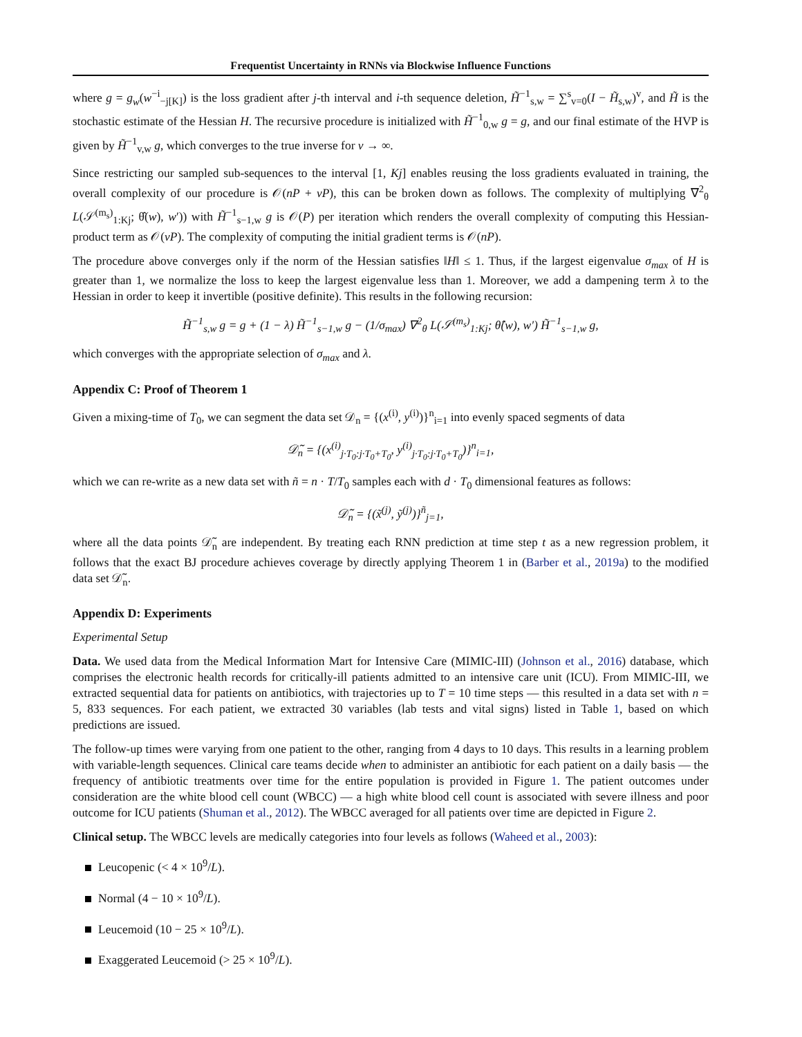Frequentist Uncertainty in RNNs via Blockwise Influence Functions
where g = g<sub>w</sub>(w<sup>−i</sup><sub>−j[K]</sub>) is the loss gradient after j-th interval and i-th sequence deletion, H̃<sup>−1</sup><sub>s,w</sub> = ∑<sup>s</sup><sub>v=0</sub>(I − H̃<sub>s,w</sub>)<sup>v</sup>, and H̃ is the stochastic estimate of the Hessian H. The recursive procedure is initialized with H̃<sup>−1</sup><sub>0,w</sub> g = g, and our final estimate of the HVP is given by H̃<sup>−1</sup><sub>v,w</sub> g, which converges to the true inverse for v → ∞.
Since restricting our sampled sub-sequences to the interval [1, Kj] enables reusing the loss gradients evaluated in training, the overall complexity of our procedure is 𝒪(nP + vP), this can be broken down as follows. The complexity of multiplying ∇<sup>2</sup><sub>θ</sub> L(𝒮<sup>(m<sub>s</sub>)</sup><sub>1:Kj</sub>; θ̂(w), w′)) with H̃<sup>−1</sup><sub>s−1,w</sub> g is 𝒪(P) per iteration which renders the overall complexity of computing this Hessian-product term as 𝒪(vP). The complexity of computing the initial gradient terms is 𝒪(nP).
The procedure above converges only if the norm of the Hessian satisfies ‖H‖ ≤ 1. Thus, if the largest eigenvalue σ<sub>max</sub> of H is greater than 1, we normalize the loss to keep the largest eigenvalue less than 1. Moreover, we add a dampening term λ to the Hessian in order to keep it invertible (positive definite). This results in the following recursion:
H̃<sup>−1</sup><sub>s,w</sub> g = g + (1 − λ) H̃<sup>−1</sup><sub>s−1,w</sub> g − (1/σ<sub>max</sub>) ∇<sup>2</sup><sub>θ</sub> L(𝒮<sup>(m<sub>s</sub>)</sup><sub>1:Kj</sub>; θ̂(w), w′) H̃<sup>−1</sup><sub>s−1,w</sub> g,
which converges with the appropriate selection of σ<sub>max</sub> and λ.
Appendix C: Proof of Theorem 1
Given a mixing-time of T<sub>0</sub>, we can segment the data set 𝒟<sub>n</sub> = {(x<sup>(i)</sup>, y<sup>(i)</sup>)}<sup>n</sup><sub>i=1</sub> into evenly spaced segments of data
𝒟̃<sub>n</sub> = {(x<sup>(i)</sup><sub>j·T<sub>0</sub>:j·T<sub>0</sub>+T<sub>0</sub></sub>, y<sup>(i)</sup><sub>j·T<sub>0</sub>:j·T<sub>0</sub>+T<sub>0</sub></sub>)}<sup>n</sup><sub>i=1</sub>,
which we can re-write as a new data set with ñ = n · T/T<sub>0</sub> samples each with d · T<sub>0</sub> dimensional features as follows:
𝒟̃<sub>n</sub> = {(x̃<sup>(j)</sup>, ỹ<sup>(j)</sup>)}<sup>ñ</sup><sub>j=1</sub>,
where all the data points 𝒟̃<sub>n</sub> are independent. By treating each RNN prediction at time step t as a new regression problem, it follows that the exact BJ procedure achieves coverage by directly applying Theorem 1 in (Barber et al., 2019a) to the modified data set 𝒟̃<sub>n</sub>.
Appendix D: Experiments
Experimental Setup
Data. We used data from the Medical Information Mart for Intensive Care (MIMIC-III) (Johnson et al., 2016) database, which comprises the electronic health records for critically-ill patients admitted to an intensive care unit (ICU). From MIMIC-III, we extracted sequential data for patients on antibiotics, with trajectories up to T = 10 time steps — this resulted in a data set with n = 5, 833 sequences. For each patient, we extracted 30 variables (lab tests and vital signs) listed in Table 1, based on which predictions are issued.
The follow-up times were varying from one patient to the other, ranging from 4 days to 10 days. This results in a learning problem with variable-length sequences. Clinical care teams decide when to administer an antibiotic for each patient on a daily basis — the frequency of antibiotic treatments over time for the entire population is provided in Figure 1. The patient outcomes under consideration are the white blood cell count (WBCC) — a high white blood cell count is associated with severe illness and poor outcome for ICU patients (Shuman et al., 2012). The WBCC averaged for all patients over time are depicted in Figure 2.
Clinical setup. The WBCC levels are medically categories into four levels as follows (Waheed et al., 2003):
Leucopenic (< 4 × 10<sup>9</sup>/L).
Normal (4 − 10 × 10<sup>9</sup>/L).
Leucemoid (10 − 25 × 10<sup>9</sup>/L).
Exaggerated Leucemoid (> 25 × 10<sup>9</sup>/L).